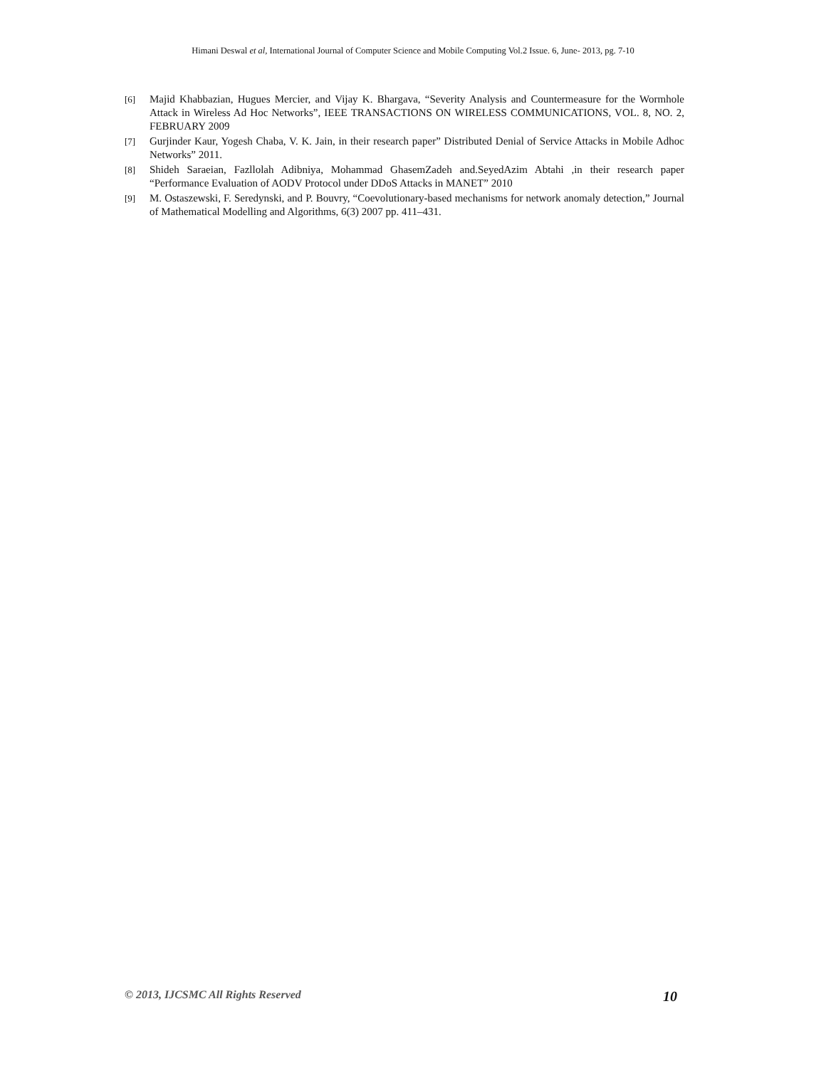Himani Deswal et al, International Journal of Computer Science and Mobile Computing Vol.2 Issue. 6, June- 2013, pg. 7-10
[6] Majid Khabbazian, Hugues Mercier, and Vijay K. Bhargava, “Severity Analysis and Countermeasure for the Wormhole Attack in Wireless Ad Hoc Networks”, IEEE TRANSACTIONS ON WIRELESS COMMUNICATIONS, VOL. 8, NO. 2, FEBRUARY 2009
[7] Gurjinder Kaur, Yogesh Chaba, V. K. Jain, in their research paper” Distributed Denial of Service Attacks in Mobile Adhoc Networks” 2011.
[8] Shideh Saraeian, Fazllolah Adibniya, Mohammad GhasemZadeh and.SeyedAzim Abtahi ,in their research paper “Performance Evaluation of AODV Protocol under DDoS Attacks in MANET” 2010
[9] M. Ostaszewski, F. Seredynski, and P. Bouvry, “Coevolutionary-based mechanisms for network anomaly detection,” Journal of Mathematical Modelling and Algorithms, 6(3) 2007 pp. 411–431.
© 2013, IJCSMC All Rights Reserved 10